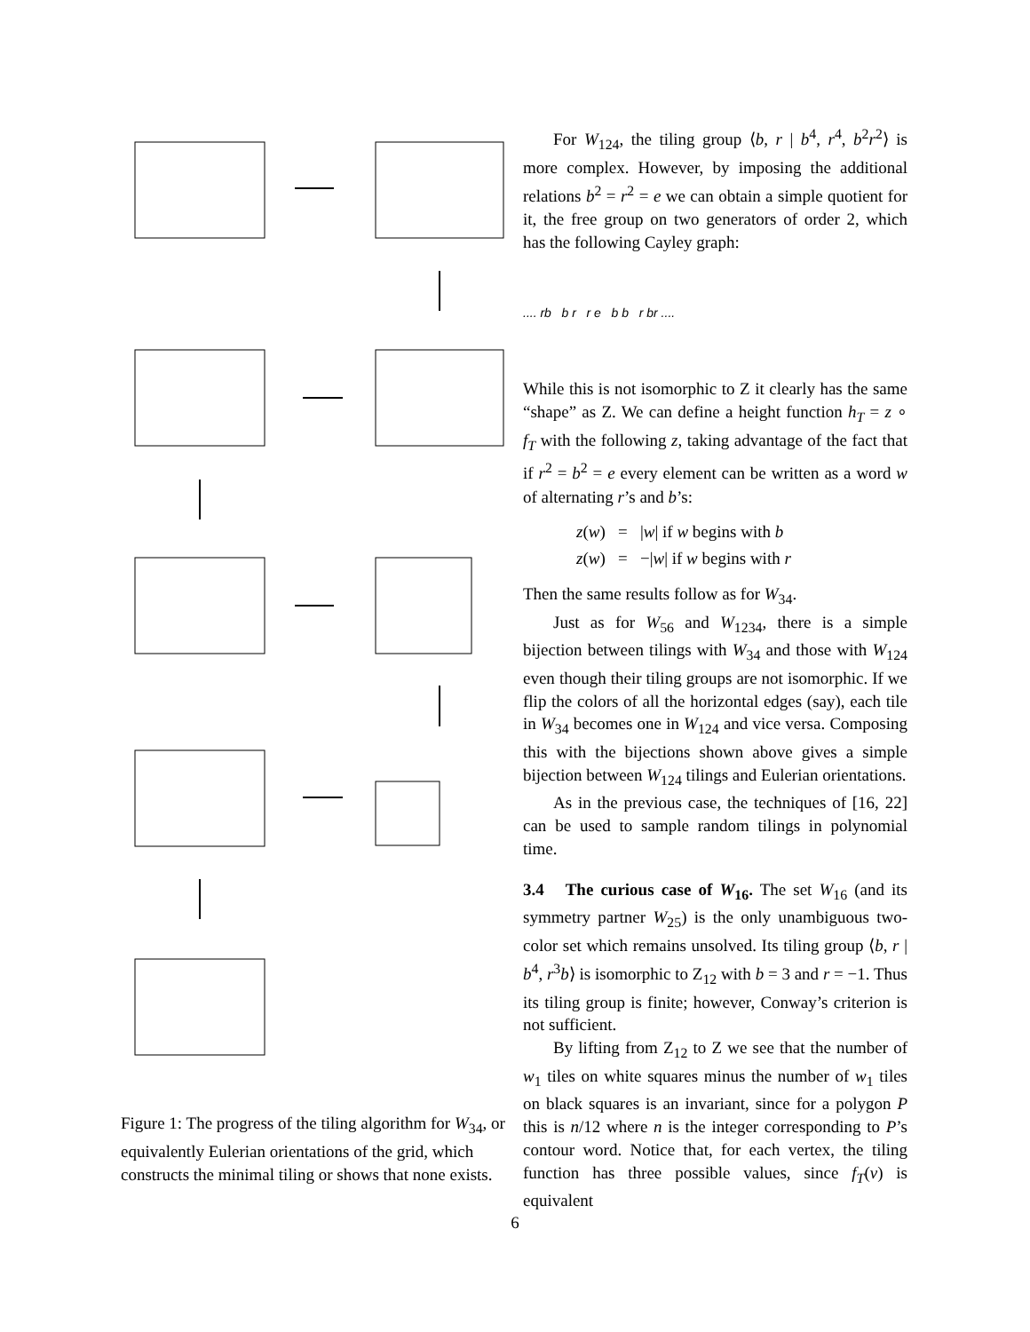Figure 1: The progress of the tiling algorithm for W<sub>34</sub>, or equivalently Eulerian orientations of the grid, which constructs the minimal tiling or shows that none exists.
For W<sub>124</sub>, the tiling group ⟨b, r | b<sup>4</sup>, r<sup>4</sup>, b<sup>2</sup>r<sup>2</sup>⟩ is more complex. However, by imposing the additional relations b<sup>2</sup> = r<sup>2</sup> = e we can obtain a simple quotient for it, the free group on two generators of order 2, which has the following Cayley graph:
.... rb b r r e b b r br ....
While this is not isomorphic to Z it clearly has the same “shape” as Z. We can define a height function h<sub>T</sub> = z ∘ f<sub>T</sub> with the following z, taking advantage of the fact that if r<sup>2</sup> = b<sup>2</sup> = e every element can be written as a word w of alternating r’s and b’s:
z(w) = |w| if w begins with b
z(w) = −|w| if w begins with r
Then the same results follow as for W<sub>34</sub>.
Just as for W<sub>56</sub> and W<sub>1234</sub>, there is a simple bijection between tilings with W<sub>34</sub> and those with W<sub>124</sub> even though their tiling groups are not isomorphic. If we flip the colors of all the horizontal edges (say), each tile in W<sub>34</sub> becomes one in W<sub>124</sub> and vice versa. Composing this with the bijections shown above gives a simple bijection between W<sub>124</sub> tilings and Eulerian orientations.
As in the previous case, the techniques of [16, 22] can be used to sample random tilings in polynomial time.
3.4 The curious case of W<sub>16</sub>. The set W<sub>16</sub> (and its symmetry partner W<sub>25</sub>) is the only unambiguous two-color set which remains unsolved. Its tiling group ⟨b, r | b<sup>4</sup>, r<sup>3</sup>b⟩ is isomorphic to Z<sub>12</sub> with b = 3 and r = −1. Thus its tiling group is finite; however, Conway’s criterion is not sufficient.
By lifting from Z<sub>12</sub> to Z we see that the number of w<sub>1</sub> tiles on white squares minus the number of w<sub>1</sub> tiles on black squares is an invariant, since for a polygon P this is n/12 where n is the integer corresponding to P’s contour word. Notice that, for each vertex, the tiling function has three possible values, since f<sub>T</sub>(v) is equivalent
6